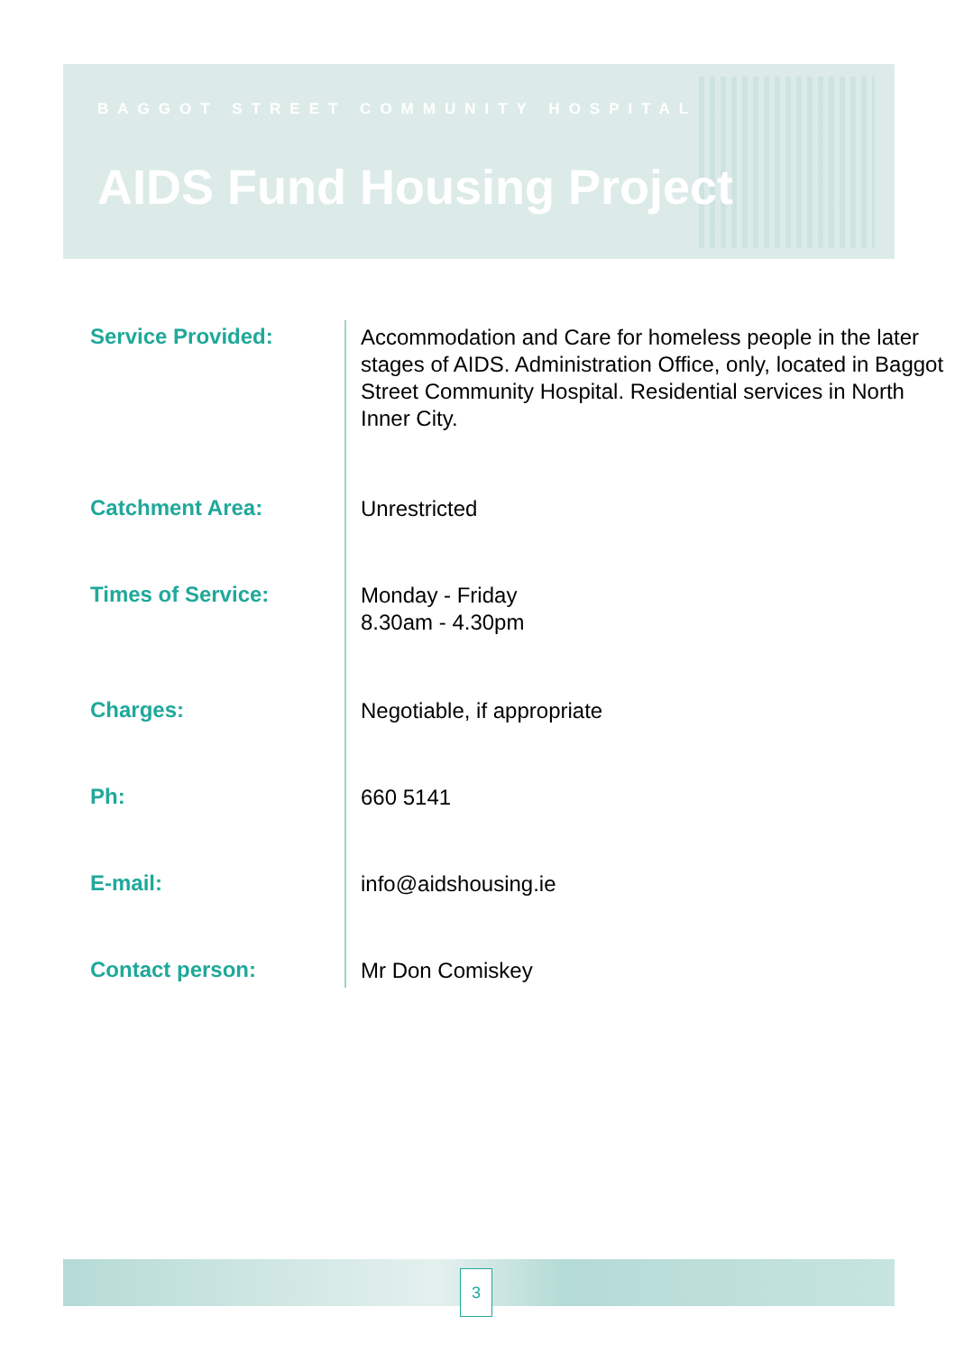BAGGOT STREET COMMUNITY HOSPITAL
AIDS Fund Housing Project
| Service Provided: | Accommodation and Care for homeless people in the later stages of AIDS. Administration Office, only, located in Baggot Street Community Hospital. Residential services in North Inner City. |
| Catchment Area: | Unrestricted |
| Times of Service: | Monday - Friday 8.30am - 4.30pm |
| Charges: | Negotiable, if appropriate |
| Ph: | 660 5141 |
| E-mail: | info@aidshousing.ie |
| Contact person: | Mr Don Comiskey |
3